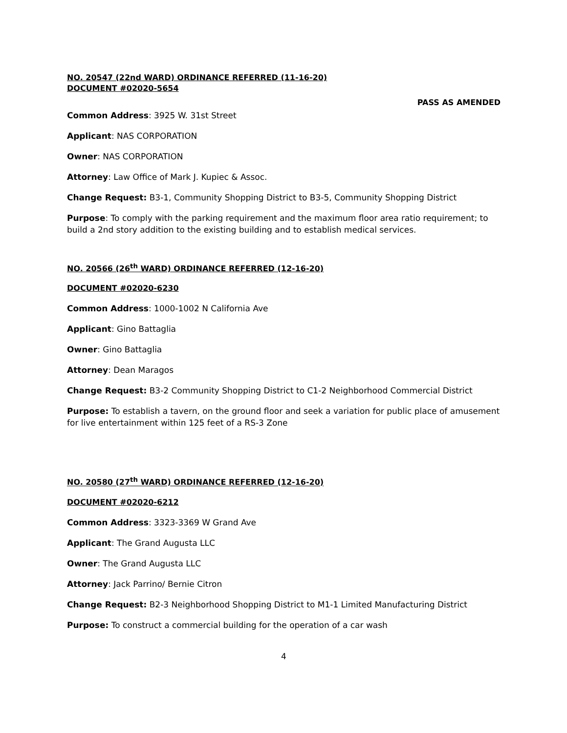NO. 20547 (22nd WARD) ORDINANCE REFERRED (11-16-20)
DOCUMENT #02020-5654
PASS AS AMENDED
Common Address: 3925 W. 31st Street
Applicant: NAS CORPORATION
Owner: NAS CORPORATION
Attorney: Law Office of Mark J. Kupiec & Assoc.
Change Request: B3-1, Community Shopping District to B3-5, Community Shopping District
Purpose: To comply with the parking requirement and the maximum floor area ratio requirement; to build a 2nd story addition to the existing building and to establish medical services.
NO. 20566 (26<sup>th</sup> WARD) ORDINANCE REFERRED (12-16-20)
DOCUMENT #02020-6230
Common Address: 1000-1002 N California Ave
Applicant: Gino Battaglia
Owner: Gino Battaglia
Attorney: Dean Maragos
Change Request: B3-2 Community Shopping District to C1-2 Neighborhood Commercial District
Purpose: To establish a tavern, on the ground floor and seek a variation for public place of amusement for live entertainment within 125 feet of a RS-3 Zone
NO. 20580 (27<sup>th</sup> WARD) ORDINANCE REFERRED (12-16-20)
DOCUMENT #02020-6212
Common Address: 3323-3369 W Grand Ave
Applicant: The Grand Augusta LLC
Owner: The Grand Augusta LLC
Attorney: Jack Parrino/ Bernie Citron
Change Request: B2-3 Neighborhood Shopping District to M1-1 Limited Manufacturing District
Purpose: To construct a commercial building for the operation of a car wash
4